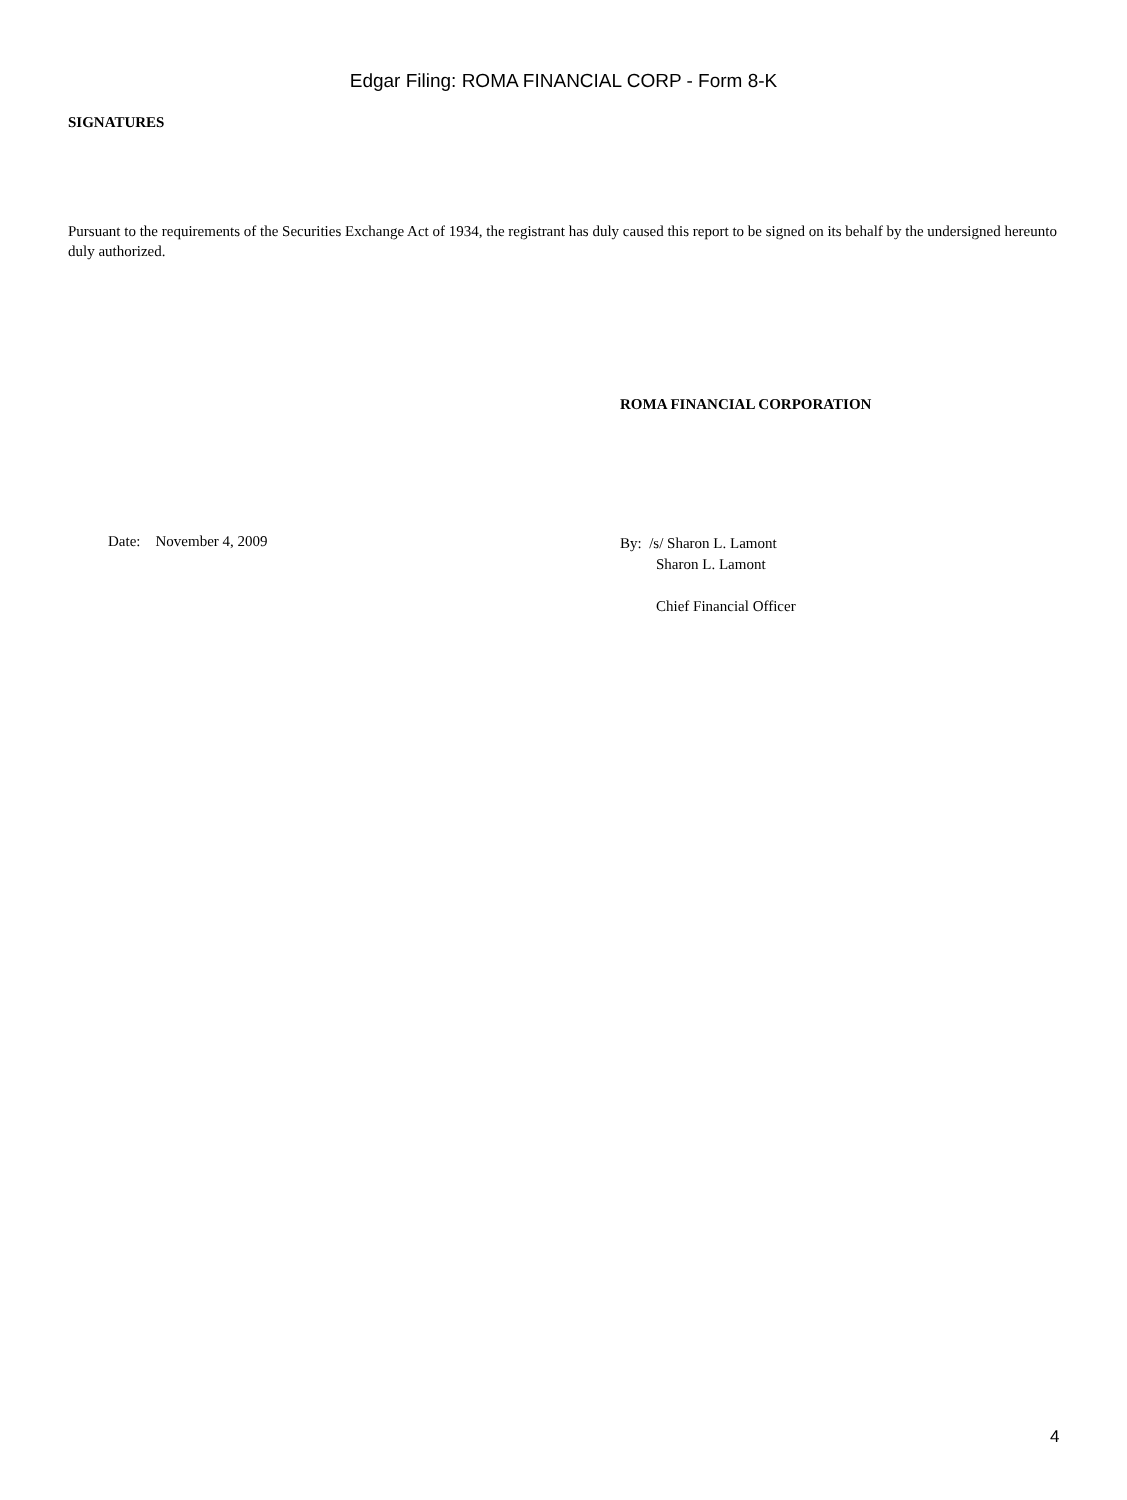Edgar Filing: ROMA FINANCIAL CORP - Form 8-K
SIGNATURES
Pursuant to the requirements of the Securities Exchange Act of 1934, the registrant has duly caused this report to be signed on its behalf by the undersigned hereunto duly authorized.
ROMA FINANCIAL CORPORATION
Date: November 4, 2009
By: /s/ Sharon L. Lamont
Sharon L. Lamont
Chief Financial Officer
4